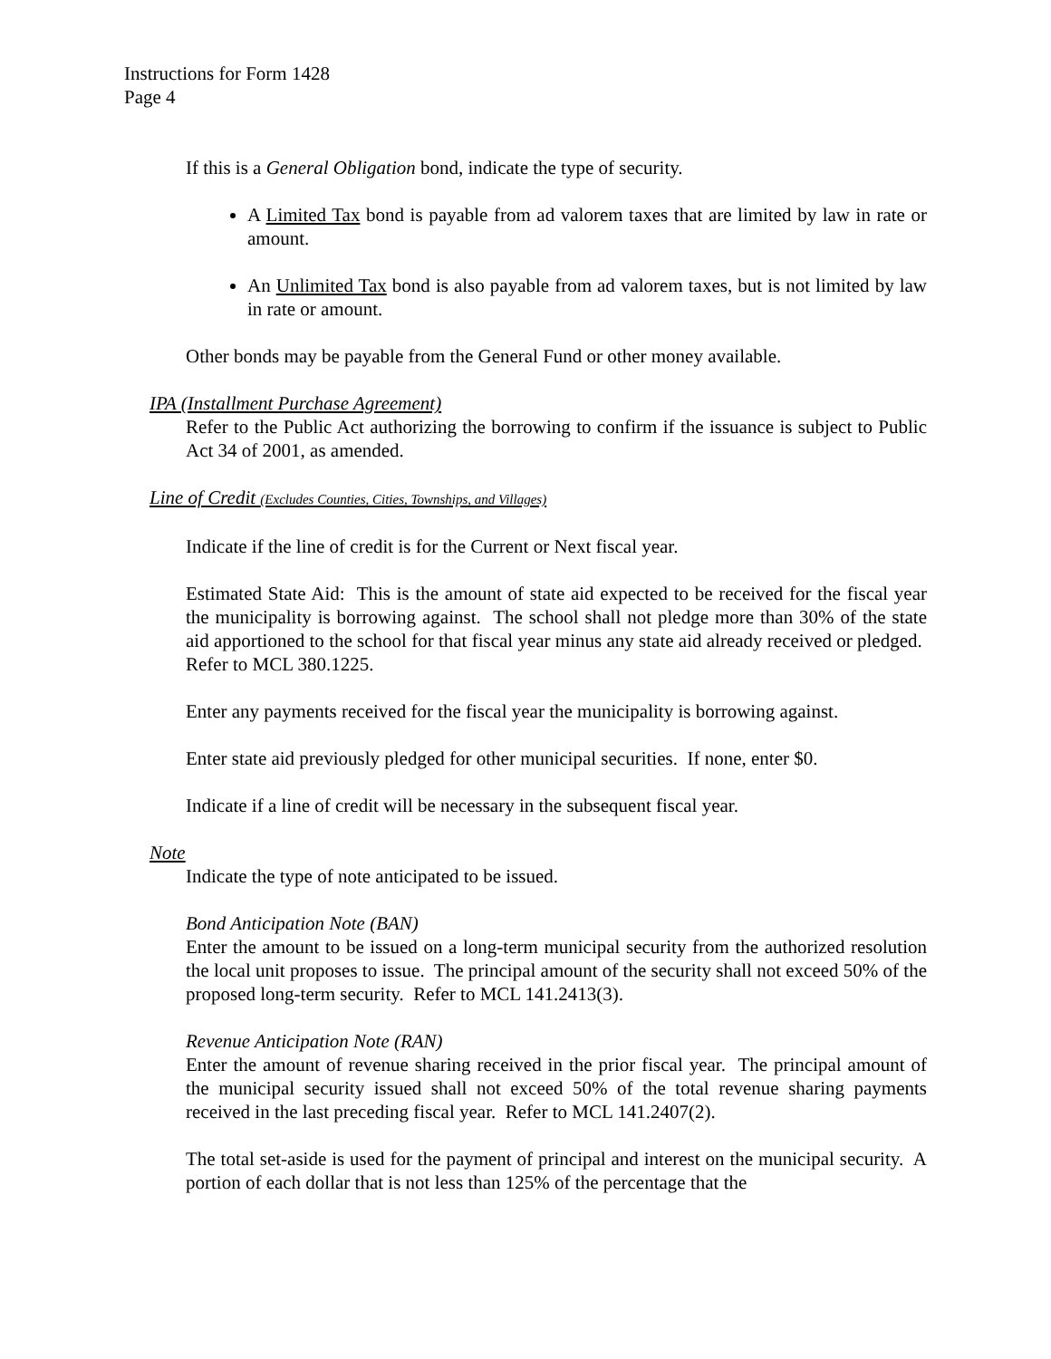Instructions for Form 1428
Page 4
If this is a General Obligation bond, indicate the type of security.
A Limited Tax bond is payable from ad valorem taxes that are limited by law in rate or amount.
An Unlimited Tax bond is also payable from ad valorem taxes, but is not limited by law in rate or amount.
Other bonds may be payable from the General Fund or other money available.
IPA (Installment Purchase Agreement)
Refer to the Public Act authorizing the borrowing to confirm if the issuance is subject to Public Act 34 of 2001, as amended.
Line of Credit (Excludes Counties, Cities, Townships, and Villages)
Indicate if the line of credit is for the Current or Next fiscal year.
Estimated State Aid: This is the amount of state aid expected to be received for the fiscal year the municipality is borrowing against. The school shall not pledge more than 30% of the state aid apportioned to the school for that fiscal year minus any state aid already received or pledged. Refer to MCL 380.1225.
Enter any payments received for the fiscal year the municipality is borrowing against.
Enter state aid previously pledged for other municipal securities. If none, enter $0.
Indicate if a line of credit will be necessary in the subsequent fiscal year.
Note
Indicate the type of note anticipated to be issued.
Bond Anticipation Note (BAN)
Enter the amount to be issued on a long-term municipal security from the authorized resolution the local unit proposes to issue. The principal amount of the security shall not exceed 50% of the proposed long-term security. Refer to MCL 141.2413(3).
Revenue Anticipation Note (RAN)
Enter the amount of revenue sharing received in the prior fiscal year. The principal amount of the municipal security issued shall not exceed 50% of the total revenue sharing payments received in the last preceding fiscal year. Refer to MCL 141.2407(2).
The total set-aside is used for the payment of principal and interest on the municipal security. A portion of each dollar that is not less than 125% of the percentage that the